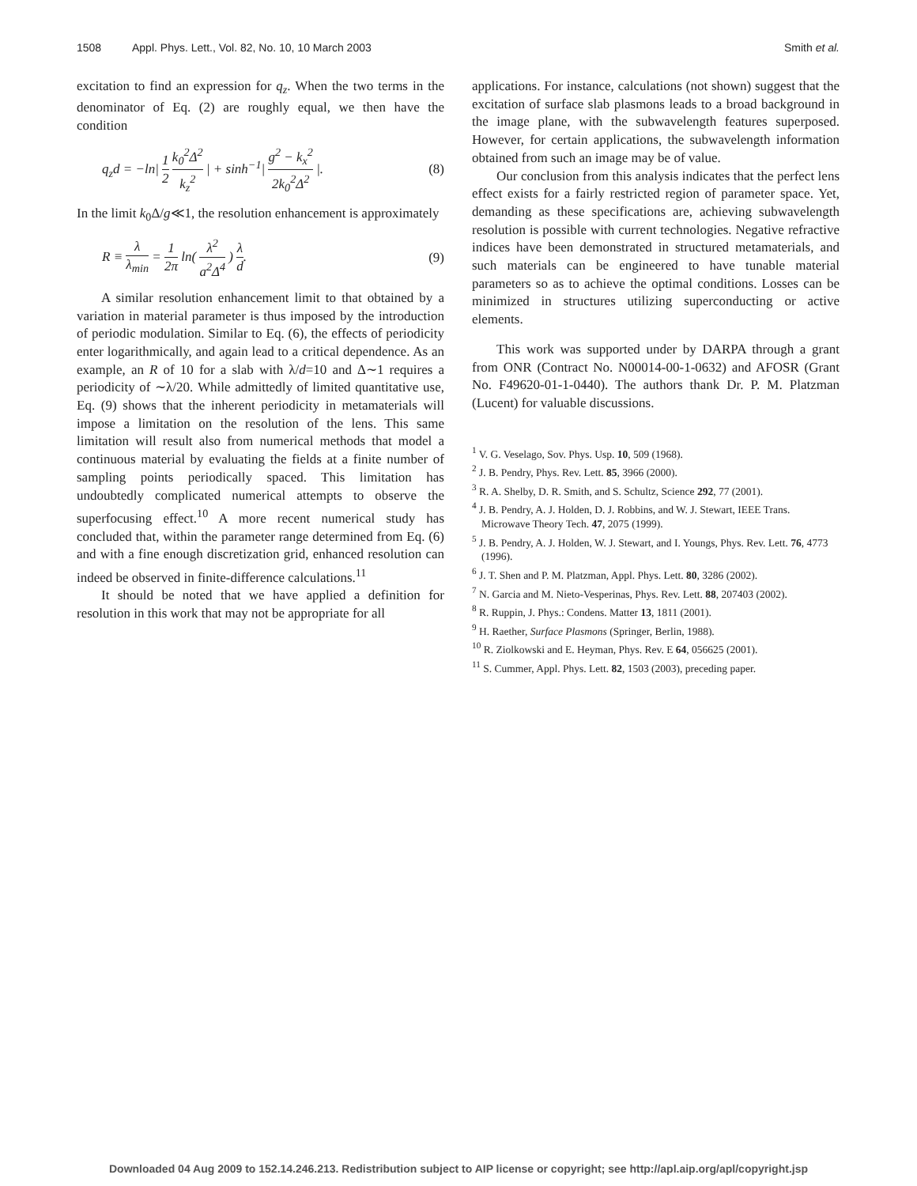1508 Appl. Phys. Lett., Vol. 82, No. 10, 10 March 2003 Smith et al.
excitation to find an expression for q<sub>z</sub>. When the two terms in the denominator of Eq. (2) are roughly equal, we then have the condition
q<sub>z</sub>d = −ln| 1 2 k<sub>0</sub><sup>2</sup>Δ<sup>2</sup> k<sub>z</sub><sup>2</sup> | + sinh<sup>−1</sup>| g<sup>2</sup> − k<sub>x</sub><sup>2</sup> 2k<sub>0</sub><sup>2</sup>Δ<sup>2</sup> |. (8)
In the limit k<sub>0</sub>Δ/g≪1, the resolution enhancement is approximately
R ≡ λ λ<sub>min</sub> = 1 2π ln( λ<sup>2</sup> a<sup>2</sup>Δ<sup>4</sup> ) λ d. (9)
A similar resolution enhancement limit to that obtained by a variation in material parameter is thus imposed by the introduction of periodic modulation. Similar to Eq. (6), the effects of periodicity enter logarithmically, and again lead to a critical dependence. As an example, an R of 10 for a slab with λ/d=10 and Δ∼1 requires a periodicity of ∼λ/20. While admittedly of limited quantitative use, Eq. (9) shows that the inherent periodicity in metamaterials will impose a limitation on the resolution of the lens. This same limitation will result also from numerical methods that model a continuous material by evaluating the fields at a finite number of sampling points periodically spaced. This limitation has undoubtedly complicated numerical attempts to observe the superfocusing effect.<sup>10</sup> A more recent numerical study has concluded that, within the parameter range determined from Eq. (6) and with a fine enough discretization grid, enhanced resolution can indeed be observed in finite-difference calculations.<sup>11</sup>
It should be noted that we have applied a definition for resolution in this work that may not be appropriate for all
applications. For instance, calculations (not shown) suggest that the excitation of surface slab plasmons leads to a broad background in the image plane, with the subwavelength features superposed. However, for certain applications, the subwavelength information obtained from such an image may be of value.
Our conclusion from this analysis indicates that the perfect lens effect exists for a fairly restricted region of parameter space. Yet, demanding as these specifications are, achieving subwavelength resolution is possible with current technologies. Negative refractive indices have been demonstrated in structured metamaterials, and such materials can be engineered to have tunable material parameters so as to achieve the optimal conditions. Losses can be minimized in structures utilizing superconducting or active elements.
This work was supported under by DARPA through a grant from ONR (Contract No. N00014-00-1-0632) and AFOSR (Grant No. F49620-01-1-0440). The authors thank Dr. P. M. Platzman (Lucent) for valuable discussions.
<sup>1</sup> V. G. Veselago, Sov. Phys. Usp. 10, 509 (1968).
<sup>2</sup> J. B. Pendry, Phys. Rev. Lett. 85, 3966 (2000).
<sup>3</sup> R. A. Shelby, D. R. Smith, and S. Schultz, Science 292, 77 (2001).
<sup>4</sup> J. B. Pendry, A. J. Holden, D. J. Robbins, and W. J. Stewart, IEEE Trans. Microwave Theory Tech. 47, 2075 (1999).
<sup>5</sup> J. B. Pendry, A. J. Holden, W. J. Stewart, and I. Youngs, Phys. Rev. Lett. 76, 4773 (1996).
<sup>6</sup> J. T. Shen and P. M. Platzman, Appl. Phys. Lett. 80, 3286 (2002).
<sup>7</sup> N. Garcia and M. Nieto-Vesperinas, Phys. Rev. Lett. 88, 207403 (2002).
<sup>8</sup> R. Ruppin, J. Phys.: Condens. Matter 13, 1811 (2001).
<sup>9</sup> H. Raether, Surface Plasmons (Springer, Berlin, 1988).
<sup>10</sup> R. Ziolkowski and E. Heyman, Phys. Rev. E 64, 056625 (2001).
<sup>11</sup> S. Cummer, Appl. Phys. Lett. 82, 1503 (2003), preceding paper.
Downloaded 04 Aug 2009 to 152.14.246.213. Redistribution subject to AIP license or copyright; see http://apl.aip.org/apl/copyright.jsp